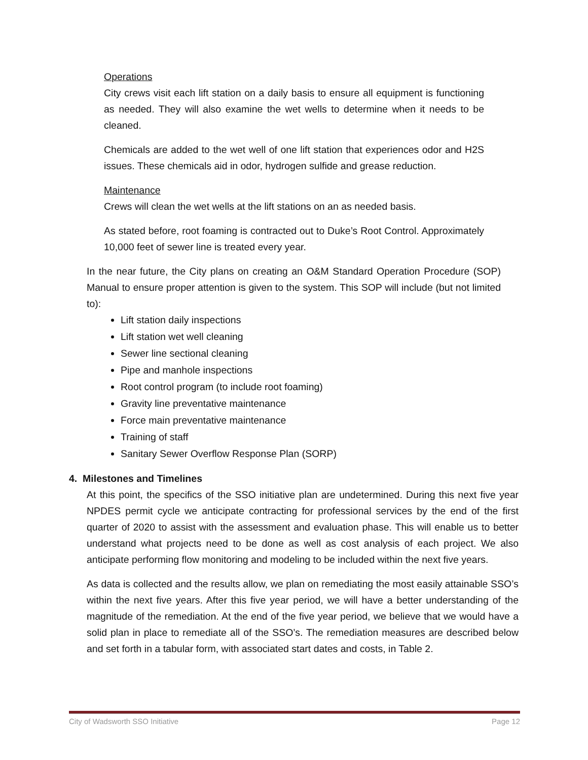Operations
City crews visit each lift station on a daily basis to ensure all equipment is functioning as needed. They will also examine the wet wells to determine when it needs to be cleaned.
Chemicals are added to the wet well of one lift station that experiences odor and H2S issues. These chemicals aid in odor, hydrogen sulfide and grease reduction.
Maintenance
Crews will clean the wet wells at the lift stations on an as needed basis.
As stated before, root foaming is contracted out to Duke’s Root Control. Approximately 10,000 feet of sewer line is treated every year.
In the near future, the City plans on creating an O&M Standard Operation Procedure (SOP) Manual to ensure proper attention is given to the system. This SOP will include (but not limited to):
Lift station daily inspections
Lift station wet well cleaning
Sewer line sectional cleaning
Pipe and manhole inspections
Root control program (to include root foaming)
Gravity line preventative maintenance
Force main preventative maintenance
Training of staff
Sanitary Sewer Overflow Response Plan (SORP)
4. Milestones and Timelines
At this point, the specifics of the SSO initiative plan are undetermined. During this next five year NPDES permit cycle we anticipate contracting for professional services by the end of the first quarter of 2020 to assist with the assessment and evaluation phase. This will enable us to better understand what projects need to be done as well as cost analysis of each project. We also anticipate performing flow monitoring and modeling to be included within the next five years.
As data is collected and the results allow, we plan on remediating the most easily attainable SSO’s within the next five years. After this five year period, we will have a better understanding of the magnitude of the remediation. At the end of the five year period, we believe that we would have a solid plan in place to remediate all of the SSO’s. The remediation measures are described below and set forth in a tabular form, with associated start dates and costs, in Table 2.
City of Wadsworth SSO Initiative Page 12